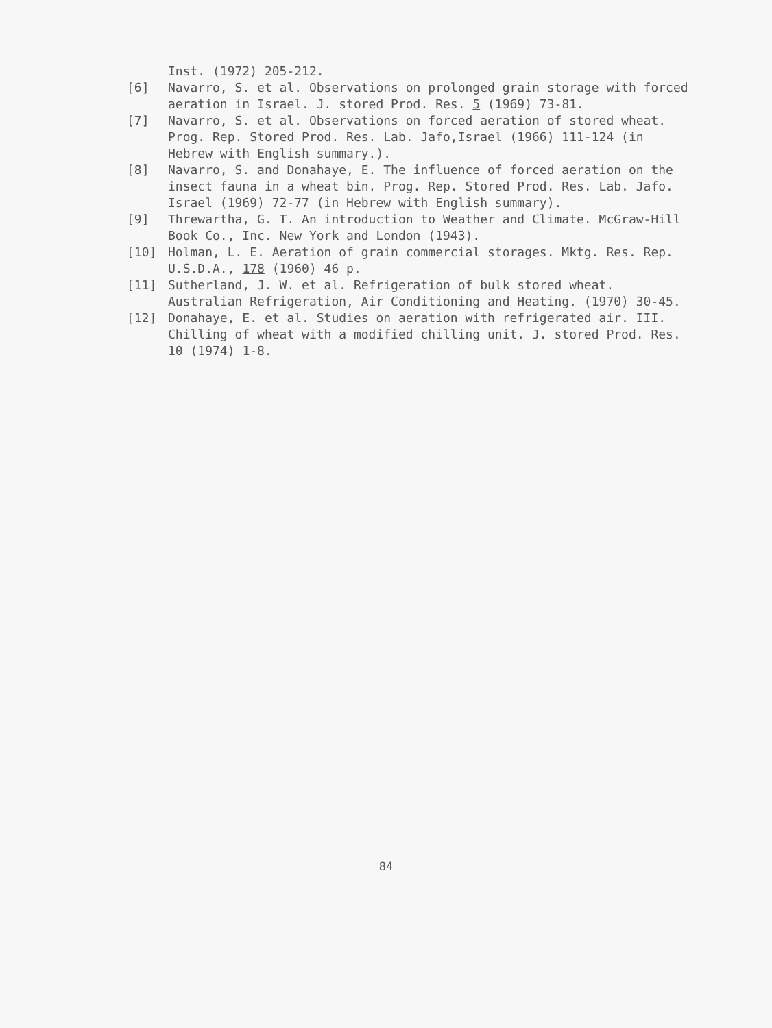Inst. (1972) 205-212.
[6] Navarro, S. et al. Observations on prolonged grain storage with forced aeration in Israel. J. stored Prod. Res. 5 (1969) 73-81.
[7] Navarro, S. et al. Observations on forced aeration of stored wheat. Prog. Rep. Stored Prod. Res. Lab. Jafo,Israel (1966) 111-124 (in Hebrew with English summary.).
[8] Navarro, S. and Donahaye, E. The influence of forced aeration on the insect fauna in a wheat bin. Prog. Rep. Stored Prod. Res. Lab. Jafo. Israel (1969) 72-77 (in Hebrew with English summary).
[9] Threwartha, G. T. An introduction to Weather and Climate. McGraw-Hill Book Co., Inc. New York and London (1943).
[10] Holman, L. E. Aeration of grain commercial storages. Mktg. Res. Rep. U.S.D.A., 178 (1960) 46 p.
[11] Sutherland, J. W. et al. Refrigeration of bulk stored wheat. Australian Refrigeration, Air Conditioning and Heating. (1970) 30-45.
[12] Donahaye, E. et al. Studies on aeration with refrigerated air. III. Chilling of wheat with a modified chilling unit. J. stored Prod. Res. 10 (1974) 1-8.
84